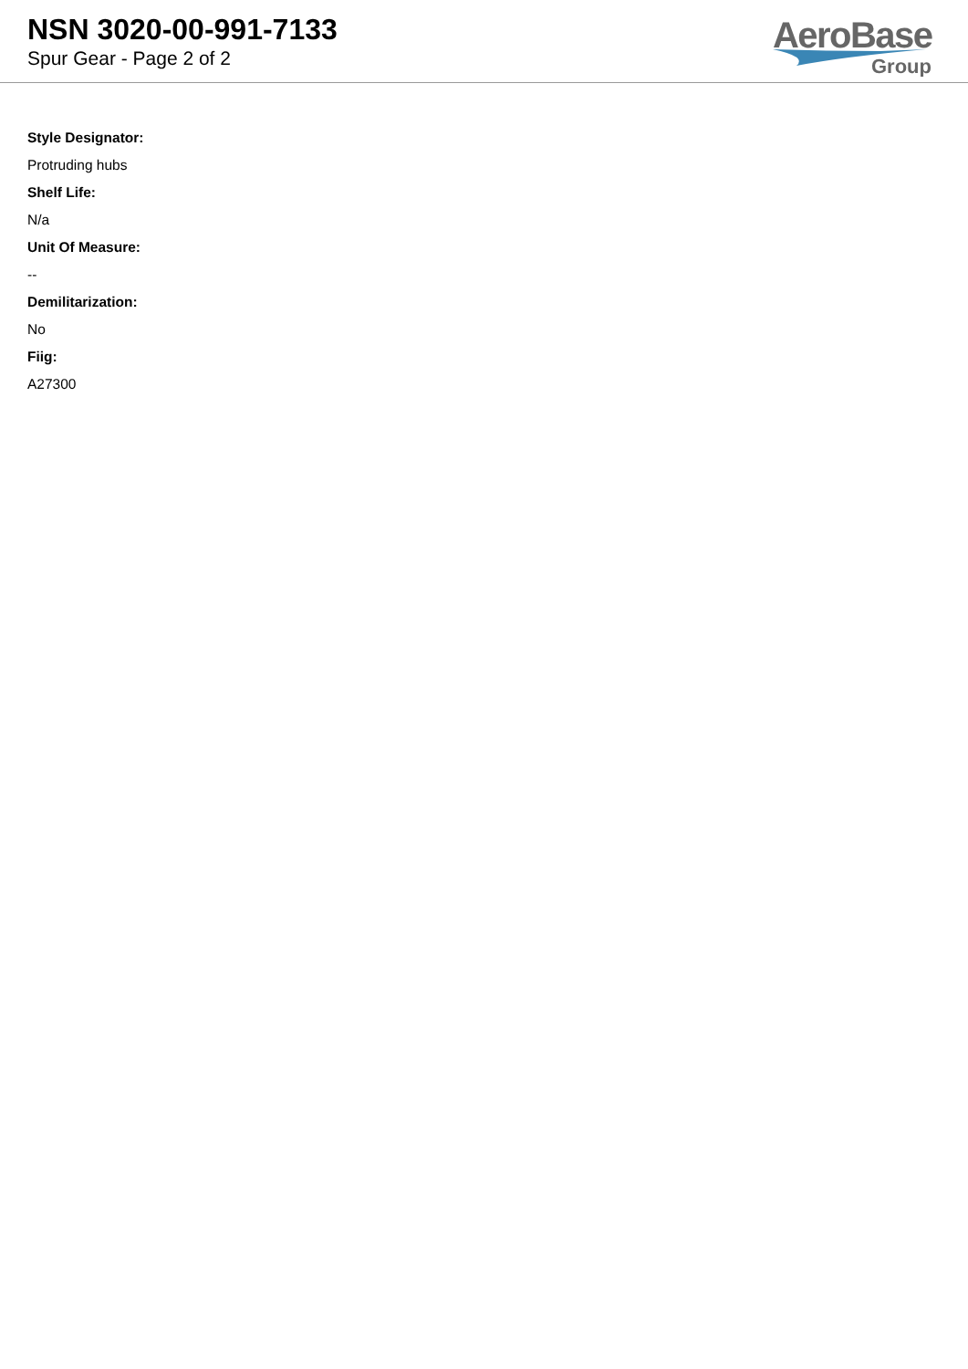NSN 3020-00-991-7133
Spur Gear - Page 2 of 2
AeroBase
Group
Style Designator:
Protruding hubs
Shelf Life:
N/a
Unit Of Measure:
--
Demilitarization:
No
Fiig:
A27300